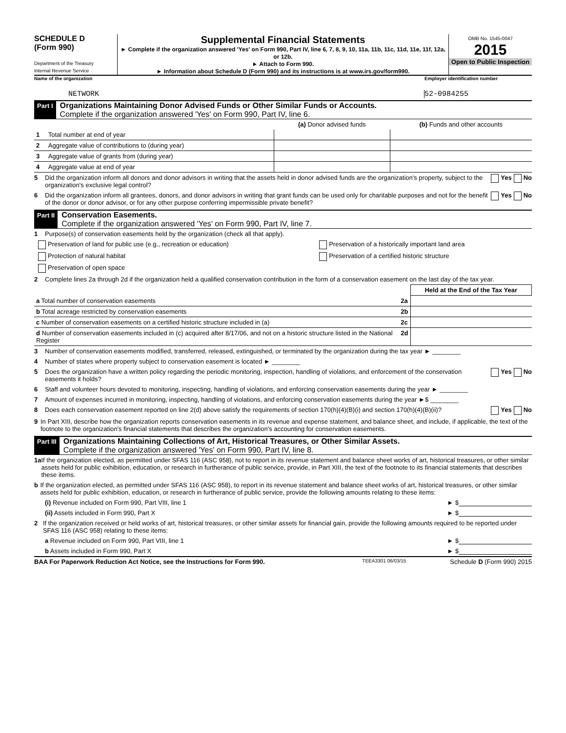SCHEDULE D
(Form 990)
Department of the Treasury
Internal Revenue Service
Supplemental Financial Statements
► Complete if the organization answered 'Yes' on Form 990, Part IV, line 6, 7, 8, 9, 10, 11a, 11b, 11c, 11d, 11e, 11f, 12a, or 12b.
► Attach to Form 990.
► Information about Schedule D (Form 990) and its instructions is at www.irs.gov/form990.
OMB No. 1545-0047
2015
Open to Public Inspection
Name of the organization Employer identification number
NETWORK 52-0984255
Part I
Organizations Maintaining Donor Advised Funds or Other Similar Funds or Accounts.
Complete if the organization answered 'Yes' on Form 990, Part IV, line 6.
| | | (a) Donor advised funds | (b) Funds and other accounts |
| --- | --- | --- | --- |
| 1 | Total number at end of year | | |
| 2 | Aggregate value of contributions to (during year) | | |
| 3 | Aggregate value of grants from (during year) | | |
| 4 | Aggregate value at end of year | | |
5 Did the organization inform all donors and donor advisors in writing that the assets held in donor advised funds are the organization's property, subject to the organization's exclusive legal control? Yes No
6 Did the organization inform all grantees, donors, and donor advisors in writing that grant funds can be used only for charitable purposes and not for the benefit of the donor or donor advisor, or for any other purpose conferring impermissible private benefit? Yes No
Part II
Conservation Easements.
Complete if the organization answered 'Yes' on Form 990, Part IV, line 7.
1 Purpose(s) of conservation easements held by the organization (check all that apply).
| Preservation of land for public use (e.g., recreation or education) | Preservation of a historically important land area |
| Protection of natural habitat | Preservation of a certified historic structure |
| Preservation of open space | |
2 Complete lines 2a through 2d if the organization held a qualified conservation contribution in the form of a conservation easement on the last day of the tax year.
| | | Held at the End of the Tax Year |
| a Total number of conservation easements | 2a | |
| b Total acreage restricted by conservation easements | 2b | |
| c Number of conservation easements on a certified historic structure included in (a) | 2c | |
| d Number of conservation easements included in (c) acquired after 8/17/06, and not on a historic structure listed in the National Register | 2d | |
3 Number of conservation easements modified, transferred, released, extinguished, or terminated by the organization during the tax year ► ________
4 Number of states where property subject to conservation easement is located ► ________
5 Does the organization have a written policy regarding the periodic monitoring, inspection, handling of violations, and enforcement of the conservation easements it holds? Yes No
6 Staff and volunteer hours devoted to monitoring, inspecting, handling of violations, and enforcing conservation easements during the year ► ________
7 Amount of expenses incurred in monitoring, inspecting, handling of violations, and enforcing conservation easements during the year ►$ ________
8 Does each conservation easement reported on line 2(d) above satisfy the requirements of section 170(h)(4)(B)(i) and section 170(h)(4)(B)(ii)? Yes No
9 In Part XIII, describe how the organization reports conservation easements in its revenue and expense statement, and balance sheet, and include, if applicable, the text of the footnote to the organization's financial statements that describes the organization's accounting for conservation easements.
Part III
Organizations Maintaining Collections of Art, Historical Treasures, or Other Similar Assets.
Complete if the organization answered 'Yes' on Form 990, Part IV, line 8.
1a If the organization elected, as permitted under SFAS 116 (ASC 958), not to report in its revenue statement and balance sheet works of art, historical treasures, or other similar assets held for public exhibition, education, or research in furtherance of public service, provide, in Part XIII, the text of the footnote to its financial statements that describes these items.
b If the organization elected, as permitted under SFAS 116 (ASC 958), to report in its revenue statement and balance sheet works of art, historical treasures, or other similar assets held for public exhibition, education, or research in furtherance of public service, provide the following amounts relating to these items:
(i) Revenue included on Form 990, Part VIII, line 1 ► $
(ii) Assets included in Form 990, Part X ► $
2 If the organization received or held works of art, historical treasures, or other similar assets for financial gain, provide the following amounts required to be reported under SFAS 116 (ASC 958) relating to these items:
a Revenue included on Form 990, Part VIII, line 1 ► $
b Assets included in Form 990, Part X ► $
BAA For Paperwork Reduction Act Notice, see the Instructions for Form 990. TEEA3301 06/03/15 Schedule D (Form 990) 2015